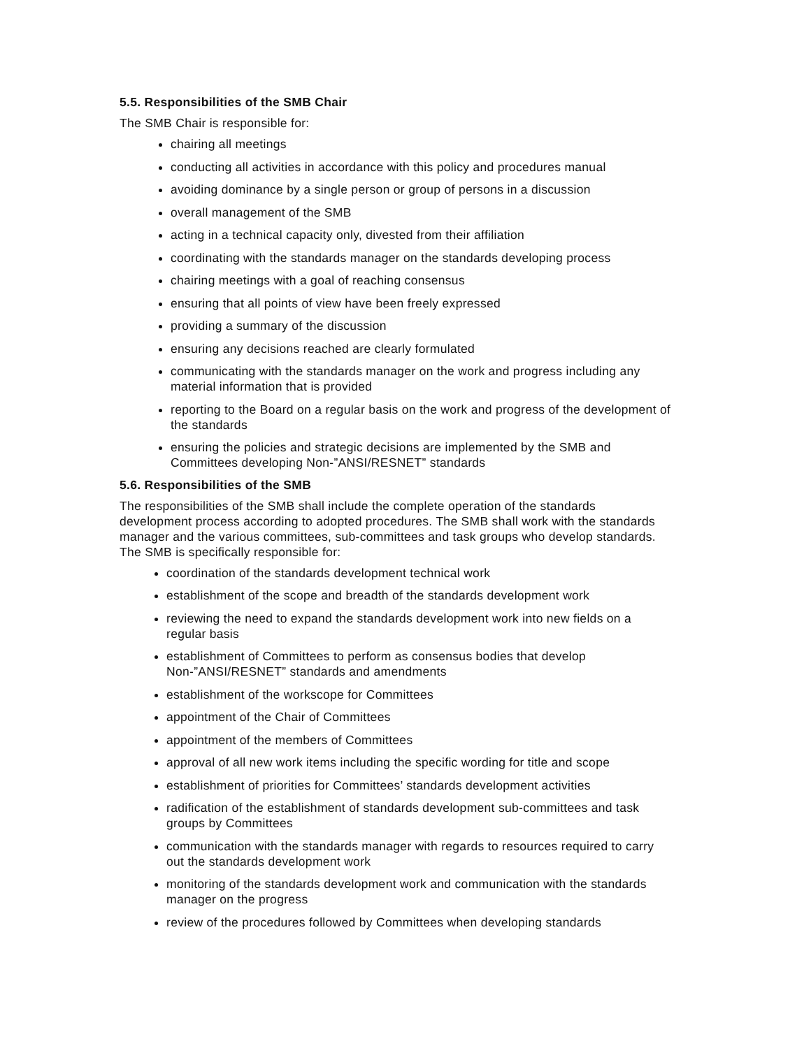5.5. Responsibilities of the SMB Chair
The SMB Chair is responsible for:
chairing all meetings
conducting all activities in accordance with this policy and procedures manual
avoiding dominance by a single person or group of persons in a discussion
overall management of the SMB
acting in a technical capacity only, divested from their affiliation
coordinating with the standards manager on the standards developing process
chairing meetings with a goal of reaching consensus
ensuring that all points of view have been freely expressed
providing a summary of the discussion
ensuring any decisions reached are clearly formulated
communicating with the standards manager on the work and progress including any material information that is provided
reporting to the Board on a regular basis on the work and progress of the development of the standards
ensuring the policies and strategic decisions are implemented by the SMB and Committees developing Non-”ANSI/RESNET” standards
5.6. Responsibilities of the SMB
The responsibilities of the SMB shall include the complete operation of the standards development process according to adopted procedures. The SMB shall work with the standards manager and the various committees, sub-committees and task groups who develop standards. The SMB is specifically responsible for:
coordination of the standards development technical work
establishment of the scope and breadth of the standards development work
reviewing the need to expand the standards development work into new fields on a regular basis
establishment of Committees to perform as consensus bodies that develop Non-”ANSI/RESNET” standards and amendments
establishment of the workscope for Committees
appointment of the Chair of Committees
appointment of the members of Committees
approval of all new work items including the specific wording for title and scope
establishment of priorities for Committees’ standards development activities
radification of the establishment of standards development sub-committees and task groups by Committees
communication with the standards manager with regards to resources required to carry out the standards development work
monitoring of the standards development work and communication with the standards manager on the progress
review of the procedures followed by Committees when developing standards